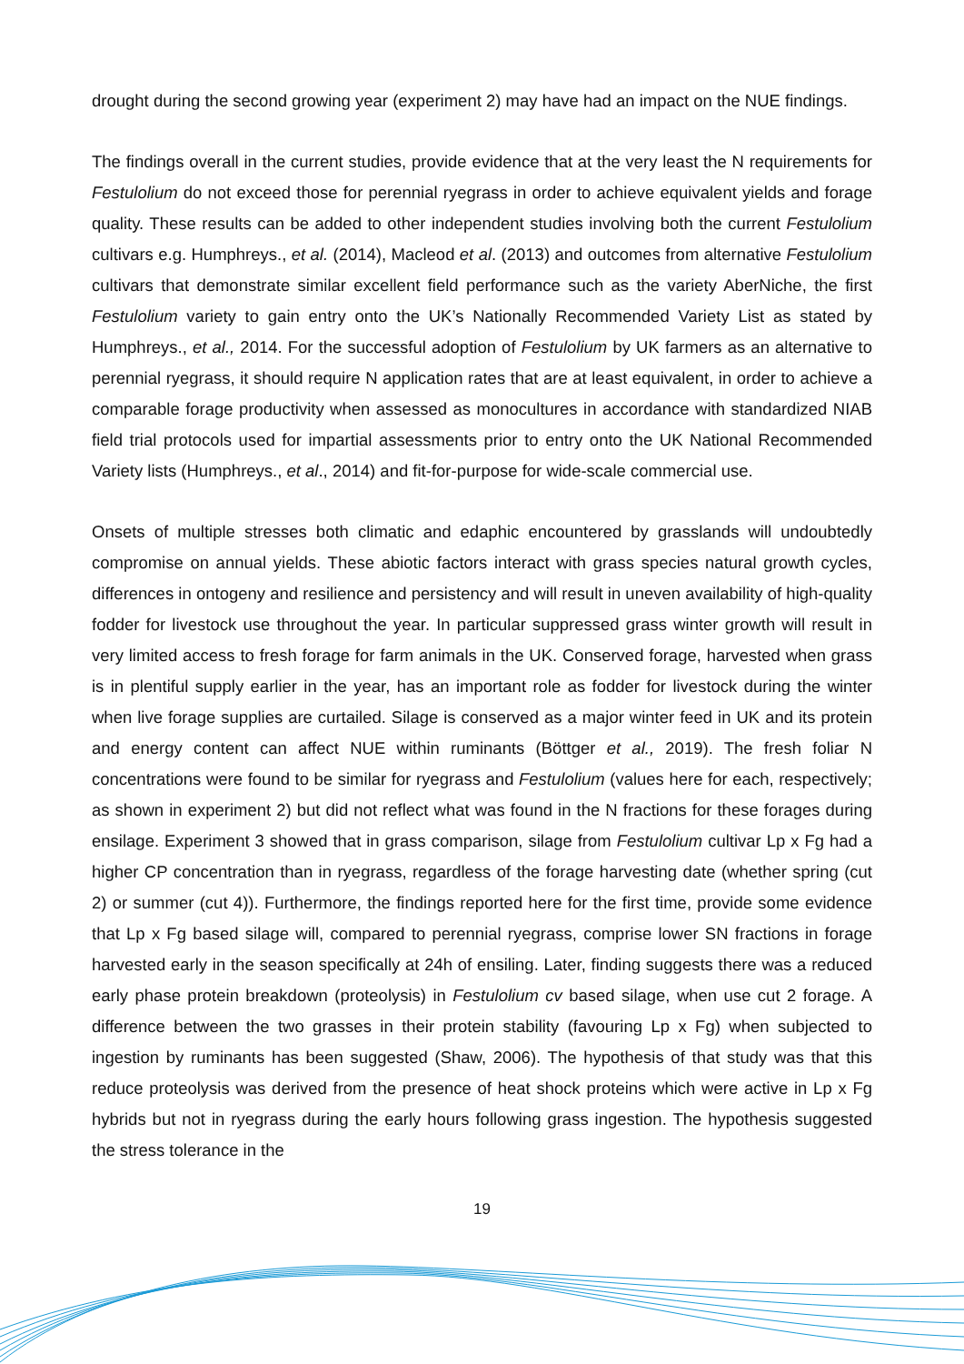drought during the second growing year (experiment 2) may have had an impact on the NUE findings.
The findings overall in the current studies, provide evidence that at the very least the N requirements for Festulolium do not exceed those for perennial ryegrass in order to achieve equivalent yields and forage quality. These results can be added to other independent studies involving both the current Festulolium cultivars e.g. Humphreys., et al. (2014), Macleod et al. (2013) and outcomes from alternative Festulolium cultivars that demonstrate similar excellent field performance such as the variety AberNiche, the first Festulolium variety to gain entry onto the UK’s Nationally Recommended Variety List as stated by Humphreys., et al., 2014. For the successful adoption of Festulolium by UK farmers as an alternative to perennial ryegrass, it should require N application rates that are at least equivalent, in order to achieve a comparable forage productivity when assessed as monocultures in accordance with standardized NIAB field trial protocols used for impartial assessments prior to entry onto the UK National Recommended Variety lists (Humphreys., et al., 2014) and fit-for-purpose for wide-scale commercial use.
Onsets of multiple stresses both climatic and edaphic encountered by grasslands will undoubtedly compromise on annual yields. These abiotic factors interact with grass species natural growth cycles, differences in ontogeny and resilience and persistency and will result in uneven availability of high-quality fodder for livestock use throughout the year. In particular suppressed grass winter growth will result in very limited access to fresh forage for farm animals in the UK. Conserved forage, harvested when grass is in plentiful supply earlier in the year, has an important role as fodder for livestock during the winter when live forage supplies are curtailed. Silage is conserved as a major winter feed in UK and its protein and energy content can affect NUE within ruminants (Böttger et al., 2019). The fresh foliar N concentrations were found to be similar for ryegrass and Festulolium (values here for each, respectively; as shown in experiment 2) but did not reflect what was found in the N fractions for these forages during ensilage. Experiment 3 showed that in grass comparison, silage from Festulolium cultivar Lp x Fg had a higher CP concentration than in ryegrass, regardless of the forage harvesting date (whether spring (cut 2) or summer (cut 4)). Furthermore, the findings reported here for the first time, provide some evidence that Lp x Fg based silage will, compared to perennial ryegrass, comprise lower SN fractions in forage harvested early in the season specifically at 24h of ensiling. Later, finding suggests there was a reduced early phase protein breakdown (proteolysis) in Festulolium cv based silage, when use cut 2 forage. A difference between the two grasses in their protein stability (favouring Lp x Fg) when subjected to ingestion by ruminants has been suggested (Shaw, 2006). The hypothesis of that study was that this reduce proteolysis was derived from the presence of heat shock proteins which were active in Lp x Fg hybrids but not in ryegrass during the early hours following grass ingestion. The hypothesis suggested the stress tolerance in the
19